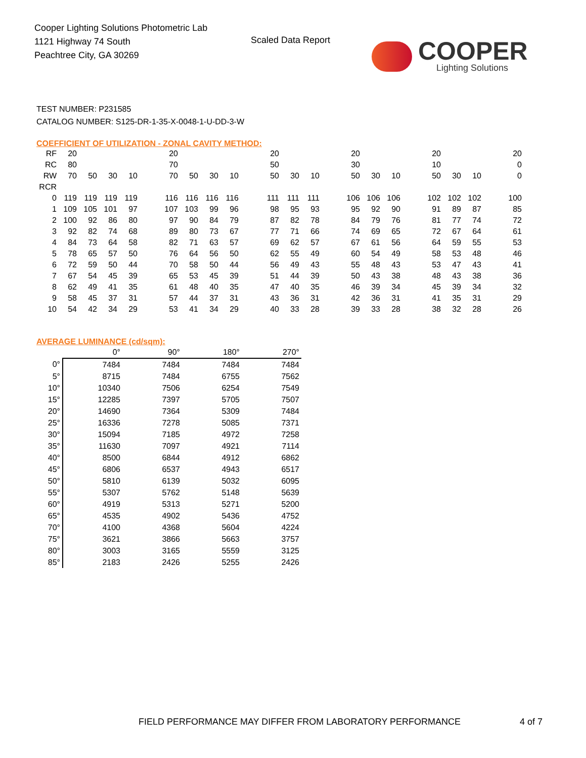Cooper Lighting Solutions Photometric Lab
1121 Highway 74 South
Peachtree City, GA 30269
Scaled Data Report COOPER
Lighting Solutions
TEST NUMBER: P231585
CATALOG NUMBER: S125-DR-1-35-X-0048-1-U-DD-3-W
COEFFICIENT OF UTILIZATION - ZONAL CAVITY METHOD:
| RF | 20 | | | | | 20 | | | | | 20 | | | | 20 | | | | 20 | | | | 20 |
| RC | 80 | | | | | 70 | | | | | 50 | | | | 30 | | | | 10 | | | | 0 |
| RW | 70 | 50 | 30 | 10 | | 70 | 50 | 30 | 10 | | 50 | 30 | 10 | | 50 | 30 | 10 | | 50 | 30 | 10 | | 0 |
| RCR | | | | | | | | | | | | | | | | | | | | | | | |
| 0 | 119 | 119 | 119 | 119 | | 116 | 116 | 116 | 116 | | 111 | 111 | 111 | | 106 | 106 | 106 | | 102 | 102 | 102 | | 100 |
| 1 | 109 | 105 | 101 | 97 | | 107 | 103 | 99 | 96 | | 98 | 95 | 93 | | 95 | 92 | 90 | | 91 | 89 | 87 | | 85 |
| 2 | 100 | 92 | 86 | 80 | | 97 | 90 | 84 | 79 | | 87 | 82 | 78 | | 84 | 79 | 76 | | 81 | 77 | 74 | | 72 |
| 3 | 92 | 82 | 74 | 68 | | 89 | 80 | 73 | 67 | | 77 | 71 | 66 | | 74 | 69 | 65 | | 72 | 67 | 64 | | 61 |
| 4 | 84 | 73 | 64 | 58 | | 82 | 71 | 63 | 57 | | 69 | 62 | 57 | | 67 | 61 | 56 | | 64 | 59 | 55 | | 53 |
| 5 | 78 | 65 | 57 | 50 | | 76 | 64 | 56 | 50 | | 62 | 55 | 49 | | 60 | 54 | 49 | | 58 | 53 | 48 | | 46 |
| 6 | 72 | 59 | 50 | 44 | | 70 | 58 | 50 | 44 | | 56 | 49 | 43 | | 55 | 48 | 43 | | 53 | 47 | 43 | | 41 |
| 7 | 67 | 54 | 45 | 39 | | 65 | 53 | 45 | 39 | | 51 | 44 | 39 | | 50 | 43 | 38 | | 48 | 43 | 38 | | 36 |
| 8 | 62 | 49 | 41 | 35 | | 61 | 48 | 40 | 35 | | 47 | 40 | 35 | | 46 | 39 | 34 | | 45 | 39 | 34 | | 32 |
| 9 | 58 | 45 | 37 | 31 | | 57 | 44 | 37 | 31 | | 43 | 36 | 31 | | 42 | 36 | 31 | | 41 | 35 | 31 | | 29 |
| 10 | 54 | 42 | 34 | 29 | | 53 | 41 | 34 | 29 | | 40 | 33 | 28 | | 39 | 33 | 28 | | 38 | 32 | 28 | | 26 |
AVERAGE LUMINANCE (cd/sqm):
| | 0° | 90° | 180° | 270° |
| --- | --- | --- | --- | --- |
| 0° | 7484 | 7484 | 7484 | 7484 |
| 5° | 8715 | 7484 | 6755 | 7562 |
| 10° | 10340 | 7506 | 6254 | 7549 |
| 15° | 12285 | 7397 | 5705 | 7507 |
| 20° | 14690 | 7364 | 5309 | 7484 |
| 25° | 16336 | 7278 | 5085 | 7371 |
| 30° | 15094 | 7185 | 4972 | 7258 |
| 35° | 11630 | 7097 | 4921 | 7114 |
| 40° | 8500 | 6844 | 4912 | 6862 |
| 45° | 6806 | 6537 | 4943 | 6517 |
| 50° | 5810 | 6139 | 5032 | 6095 |
| 55° | 5307 | 5762 | 5148 | 5639 |
| 60° | 4919 | 5313 | 5271 | 5200 |
| 65° | 4535 | 4902 | 5436 | 4752 |
| 70° | 4100 | 4368 | 5604 | 4224 |
| 75° | 3621 | 3866 | 5663 | 3757 |
| 80° | 3003 | 3165 | 5559 | 3125 |
| 85° | 2183 | 2426 | 5255 | 2426 |
FIELD PERFORMANCE MAY DIFFER FROM LABORATORY PERFORMANCE
4 of 7